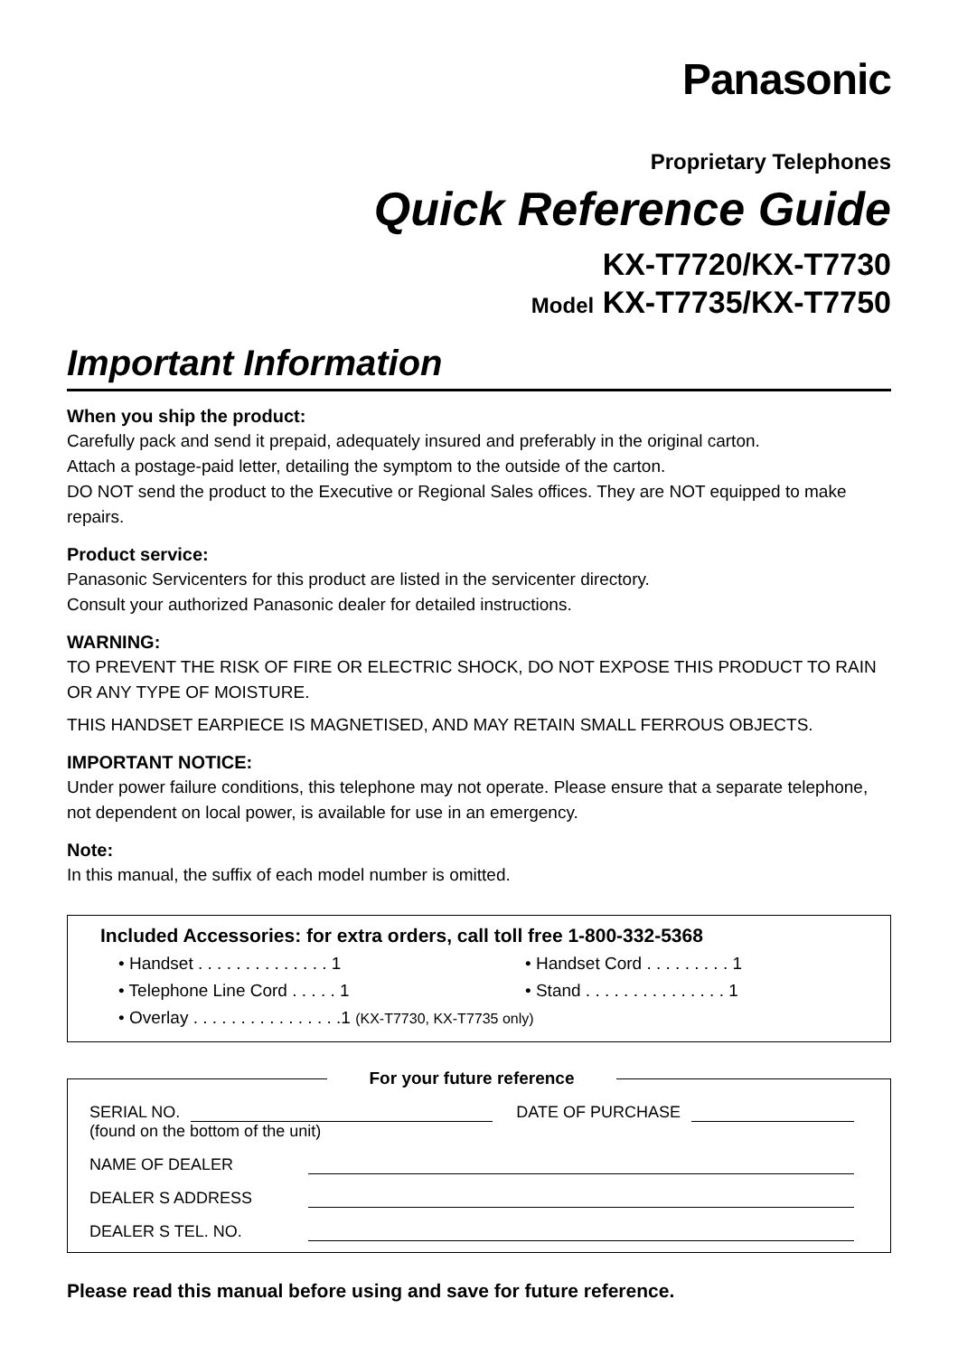Panasonic
Proprietary Telephones
Quick Reference Guide
KX-T7720/KX-T7730
Model KX-T7735/KX-T7750
Important Information
When you ship the product:
Carefully pack and send it prepaid, adequately insured and preferably in the original carton.
Attach a postage-paid letter, detailing the symptom to the outside of the carton.
DO NOT send the product to the Executive or Regional Sales offices. They are NOT equipped to make repairs.
Product service:
Panasonic Servicenters for this product are listed in the servicenter directory.
Consult your authorized Panasonic dealer for detailed instructions.
WARNING:
TO PREVENT THE RISK OF FIRE OR ELECTRIC SHOCK, DO NOT EXPOSE THIS PRODUCT TO RAIN OR ANY TYPE OF MOISTURE.
THIS HANDSET EARPIECE IS MAGNETISED, AND MAY RETAIN SMALL FERROUS OBJECTS.
IMPORTANT NOTICE:
Under power failure conditions, this telephone may not operate. Please ensure that a separate telephone, not dependent on local power, is available for use in an emergency.
Note:
In this manual, the suffix of each model number is omitted.
Included Accessories: for extra orders, call toll free 1-800-332-5368
• Handset . . . . . . . . . . . . . . 1
• Handset Cord . . . . . . . . . 1
• Telephone Line Cord . . . . . 1
• Stand . . . . . . . . . . . . . . . 1
• Overlay . . . . . . . . . . . . . . . .1 (KX-T7730, KX-T7735 only)
For your future reference
SERIAL NO. DATE OF PURCHASE
(found on the bottom of the unit)
NAME OF DEALER
DEALER S ADDRESS
DEALER S TEL. NO.
Please read this manual before using and save for future reference.